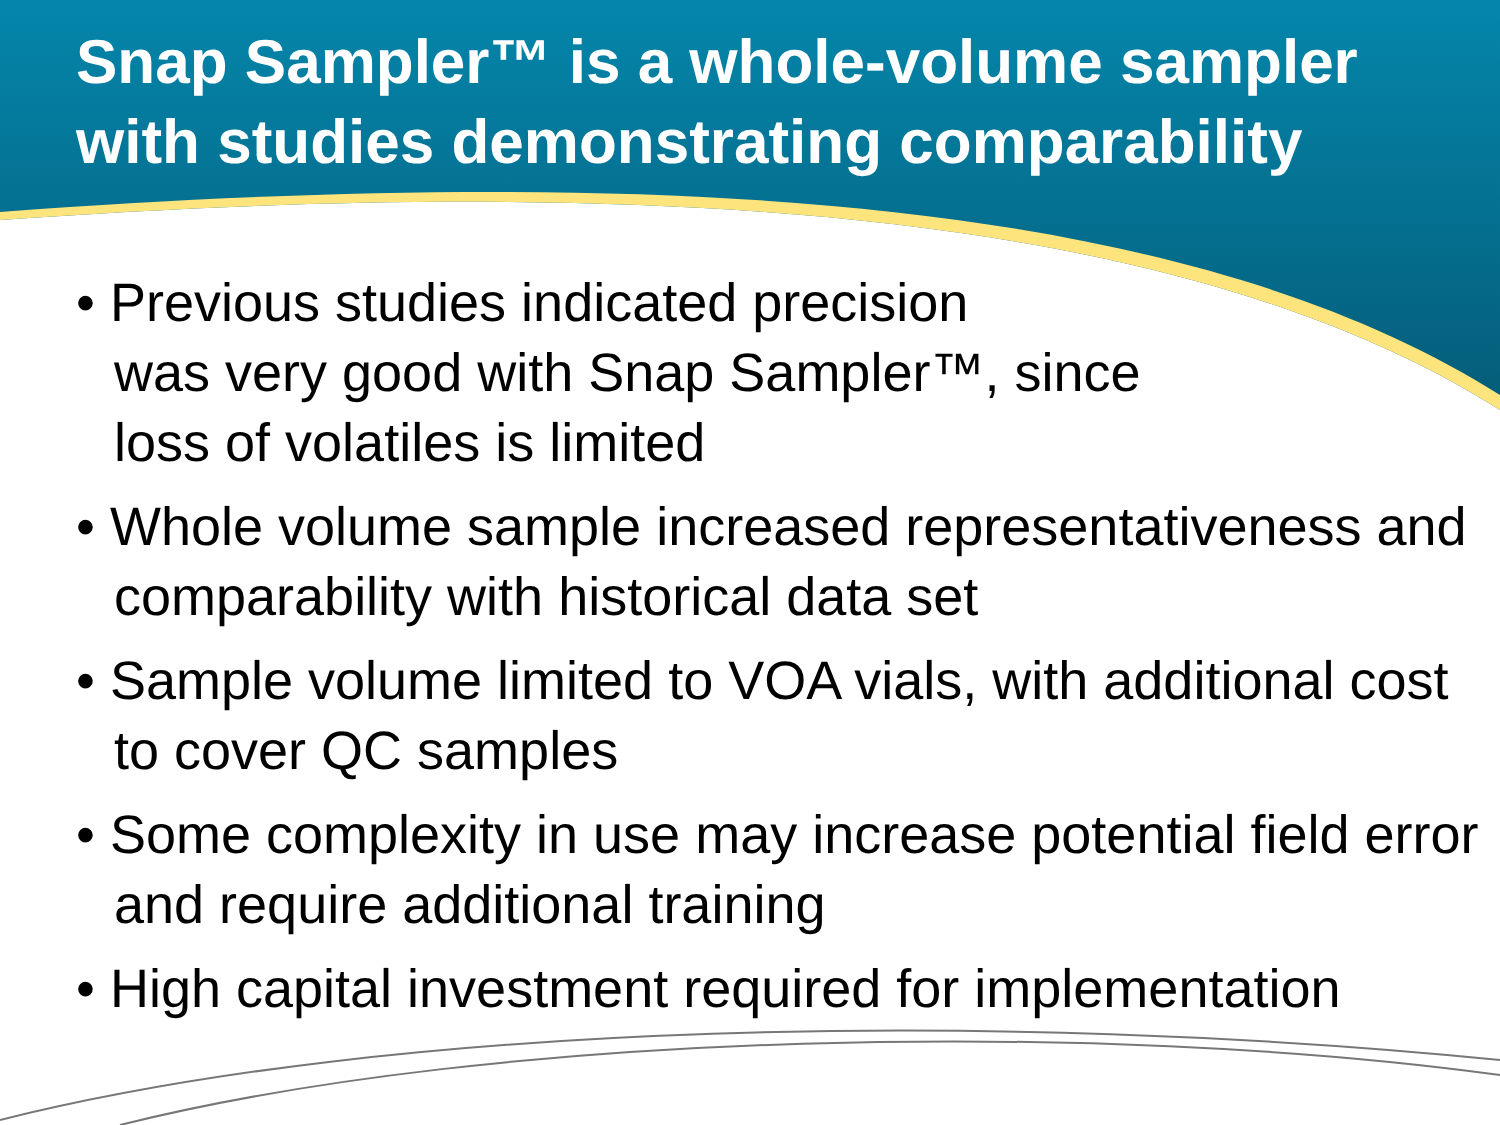Snap Sampler™ is a whole-volume sampler with studies demonstrating comparability
• Previous studies indicated precision
was very good with Snap Sampler™, since
loss of volatiles is limited
• Whole volume sample increased representativeness and comparability with historical data set
• Sample volume limited to VOA vials, with additional cost to cover QC samples
• Some complexity in use may increase potential field error and require additional training
• High capital investment required for implementation